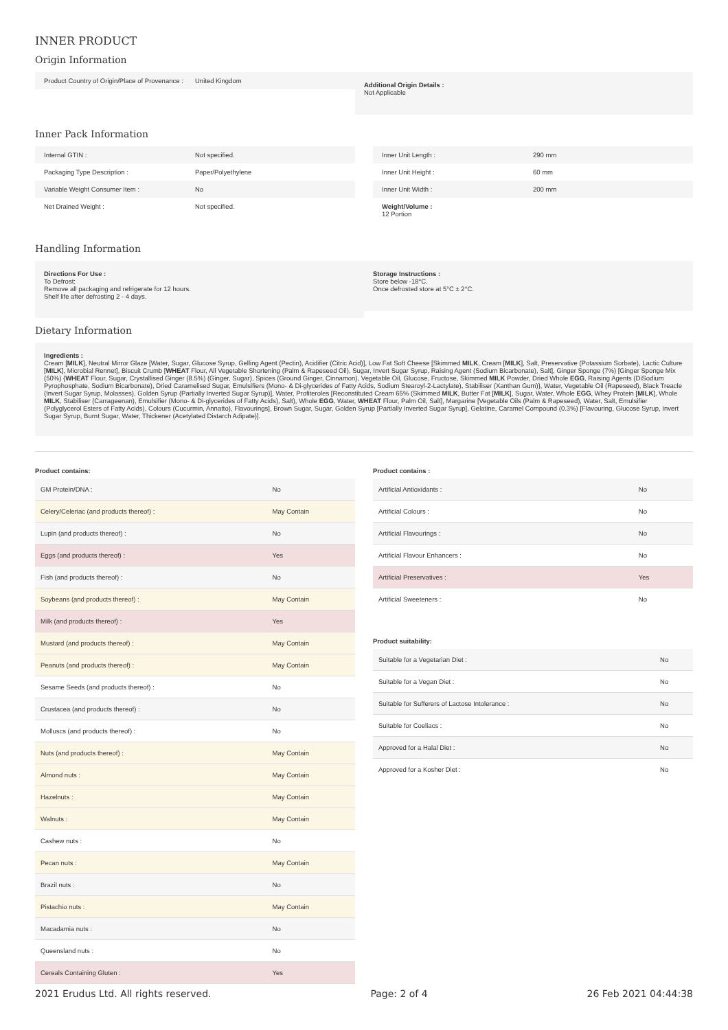INNER PRODUCT
Origin Information
Product Country of Origin/Place of Provenance : United Kingdom
Additional Origin Details :
Not Applicable
Inner Pack Information
Internal GTIN : Not specified.
Packaging Type Description : Paper/Polyethylene
Variable Weight Consumer Item : No
Net Drained Weight : Not specified.
Inner Unit Length : 290 mm
Inner Unit Height : 60 mm
Inner Unit Width : 200 mm
Weight/Volume :
12 Portion
Handling Information
Directions For Use :
To Defrost:
Remove all packaging and refrigerate for 12 hours.
Shelf life after defrosting 2 - 4 days.
Storage Instructions :
Store below -18°C.
Once defrosted store at 5°C ± 2°C.
Dietary Information
Ingredients :
Cream [MILK], Neutral Mirror Glaze [Water, Sugar, Glucose Syrup, Gelling Agent (Pectin), Acidifier (Citric Acid)], Low Fat Soft Cheese [Skimmed MILK, Cream [MILK], Salt, Preservative (Potassium Sorbate), Lactic Culture [MILK], Microbial Rennet], Biscuit Crumb [WHEAT Flour, All Vegetable Shortening (Palm & Rapeseed Oil), Sugar, Invert Sugar Syrup, Raising Agent (Sodium Bicarbonate), Salt], Ginger Sponge (7%) [Ginger Sponge Mix (50%) {WHEAT Flour, Sugar, Crystallised Ginger (8.5%) (Ginger, Sugar), Spices (Ground Ginger, Cinnamon), Vegetable Oil, Glucose, Fructose, Skimmed MILK Powder, Dried Whole EGG, Raising Agents (DiSodium Pyrophosphate, Sodium Bicarbonate), Dried Caramelised Sugar, Emulsifiers (Mono- & Di-glycerides of Fatty Acids, Sodium Stearoyl-2-Lactylate), Stabiliser (Xanthan Gum)}, Water, Vegetable Oil (Rapeseed), Black Treacle (Invert Sugar Syrup, Molasses), Golden Syrup (Partially Inverted Sugar Syrup)], Water, Profiteroles [Reconstituted Cream 65% (Skimmed MILK, Butter Fat [MILK], Sugar, Water, Whole EGG, Whey Protein [MILK], Whole MILK, Stabiliser (Carrageenan), Emulsifier (Mono- & Di-glycerides of Fatty Acids), Salt), Whole EGG, Water, WHEAT Flour, Palm Oil, Salt], Margarine [Vegetable Oils (Palm & Rapeseed), Water, Salt, Emulsifier (Polyglycerol Esters of Fatty Acids), Colours (Cucurmin, Annatto), Flavourings], Brown Sugar, Sugar, Golden Syrup [Partially Inverted Sugar Syrup], Gelatine, Caramel Compound (0.3%) [Flavouring, Glucose Syrup, Invert Sugar Syrup, Burnt Sugar, Water, Thickener (Acetylated Distarch Adipate)].
Product contains:
| GM Protein/DNA : | No |
| Celery/Celeriac (and products thereof) : | May Contain |
| Lupin (and products thereof) : | No |
| Eggs (and products thereof) : | Yes |
| Fish (and products thereof) : | No |
| Soybeans (and products thereof) : | May Contain |
| Milk (and products thereof) : | Yes |
| Mustard (and products thereof) : | May Contain |
| Peanuts (and products thereof) : | May Contain |
| Sesame Seeds (and products thereof) : | No |
| Crustacea (and products thereof) : | No |
| Molluscs (and products thereof) : | No |
| Nuts (and products thereof) : | May Contain |
| Almond nuts : | May Contain |
| Hazelnuts : | May Contain |
| Walnuts : | May Contain |
| Cashew nuts : | No |
| Pecan nuts : | May Contain |
| Brazil nuts : | No |
| Pistachio nuts : | May Contain |
| Macadamia nuts : | No |
| Queensland nuts : | No |
| Cereals Containing Gluten : | Yes |
Product contains :
| Artificial Antioxidants : | No |
| Artificial Colours : | No |
| Artificial Flavourings : | No |
| Artificial Flavour Enhancers : | No |
| Artificial Preservatives : | Yes |
| Artificial Sweeteners : | No |
Product suitability:
| Suitable for a Vegetarian Diet : | No |
| Suitable for a Vegan Diet : | No |
| Suitable for Sufferers of Lactose Intolerance : | No |
| Suitable for Coeliacs : | No |
| Approved for a Halal Diet : | No |
| Approved for a Kosher Diet : | No |
2021 Erudus Ltd. All rights reserved. Page: 2 of 4 26 Feb 2021 04:44:38